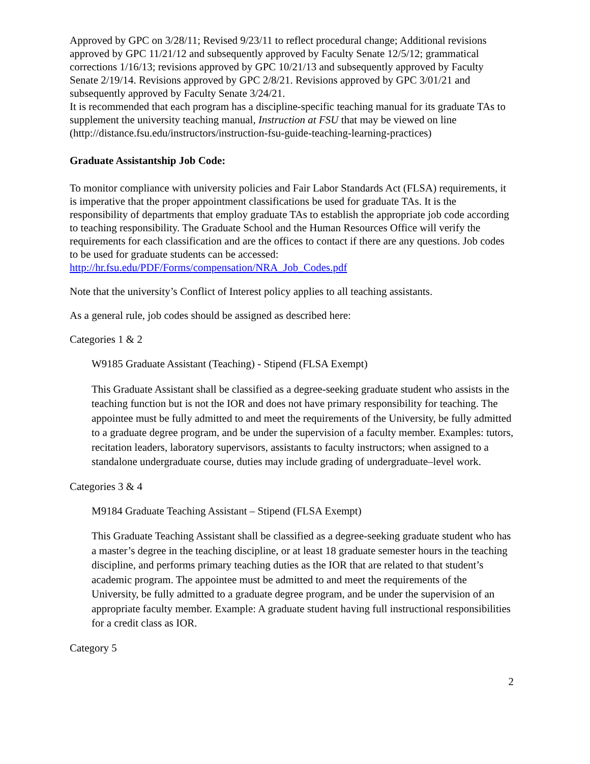Approved by GPC on 3/28/11; Revised 9/23/11 to reflect procedural change; Additional revisions approved by GPC 11/21/12 and subsequently approved by Faculty Senate 12/5/12; grammatical corrections 1/16/13; revisions approved by GPC 10/21/13 and subsequently approved by Faculty Senate 2/19/14. Revisions approved by GPC 2/8/21. Revisions approved by GPC 3/01/21 and subsequently approved by Faculty Senate 3/24/21.
It is recommended that each program has a discipline-specific teaching manual for its graduate TAs to supplement the university teaching manual, Instruction at FSU that may be viewed on line
(http://distance.fsu.edu/instructors/instruction-fsu-guide-teaching-learning-practices)
Graduate Assistantship Job Code:
To monitor compliance with university policies and Fair Labor Standards Act (FLSA) requirements, it is imperative that the proper appointment classifications be used for graduate TAs. It is the responsibility of departments that employ graduate TAs to establish the appropriate job code according to teaching responsibility. The Graduate School and the Human Resources Office will verify the requirements for each classification and are the offices to contact if there are any questions. Job codes to be used for graduate students can be accessed: http://hr.fsu.edu/PDF/Forms/compensation/NRA_Job_Codes.pdf
Note that the university’s Conflict of Interest policy applies to all teaching assistants.
As a general rule, job codes should be assigned as described here:
Categories 1 & 2
W9185 Graduate Assistant (Teaching) - Stipend (FLSA Exempt)
This Graduate Assistant shall be classified as a degree-seeking graduate student who assists in the teaching function but is not the IOR and does not have primary responsibility for teaching. The appointee must be fully admitted to and meet the requirements of the University, be fully admitted to a graduate degree program, and be under the supervision of a faculty member. Examples: tutors, recitation leaders, laboratory supervisors, assistants to faculty instructors; when assigned to a standalone undergraduate course, duties may include grading of undergraduate–level work.
Categories 3 & 4
M9184 Graduate Teaching Assistant – Stipend (FLSA Exempt)
This Graduate Teaching Assistant shall be classified as a degree-seeking graduate student who has a master’s degree in the teaching discipline, or at least 18 graduate semester hours in the teaching discipline, and performs primary teaching duties as the IOR that are related to that student’s academic program. The appointee must be admitted to and meet the requirements of the University, be fully admitted to a graduate degree program, and be under the supervision of an appropriate faculty member. Example: A graduate student having full instructional responsibilities for a credit class as IOR.
Category 5
2